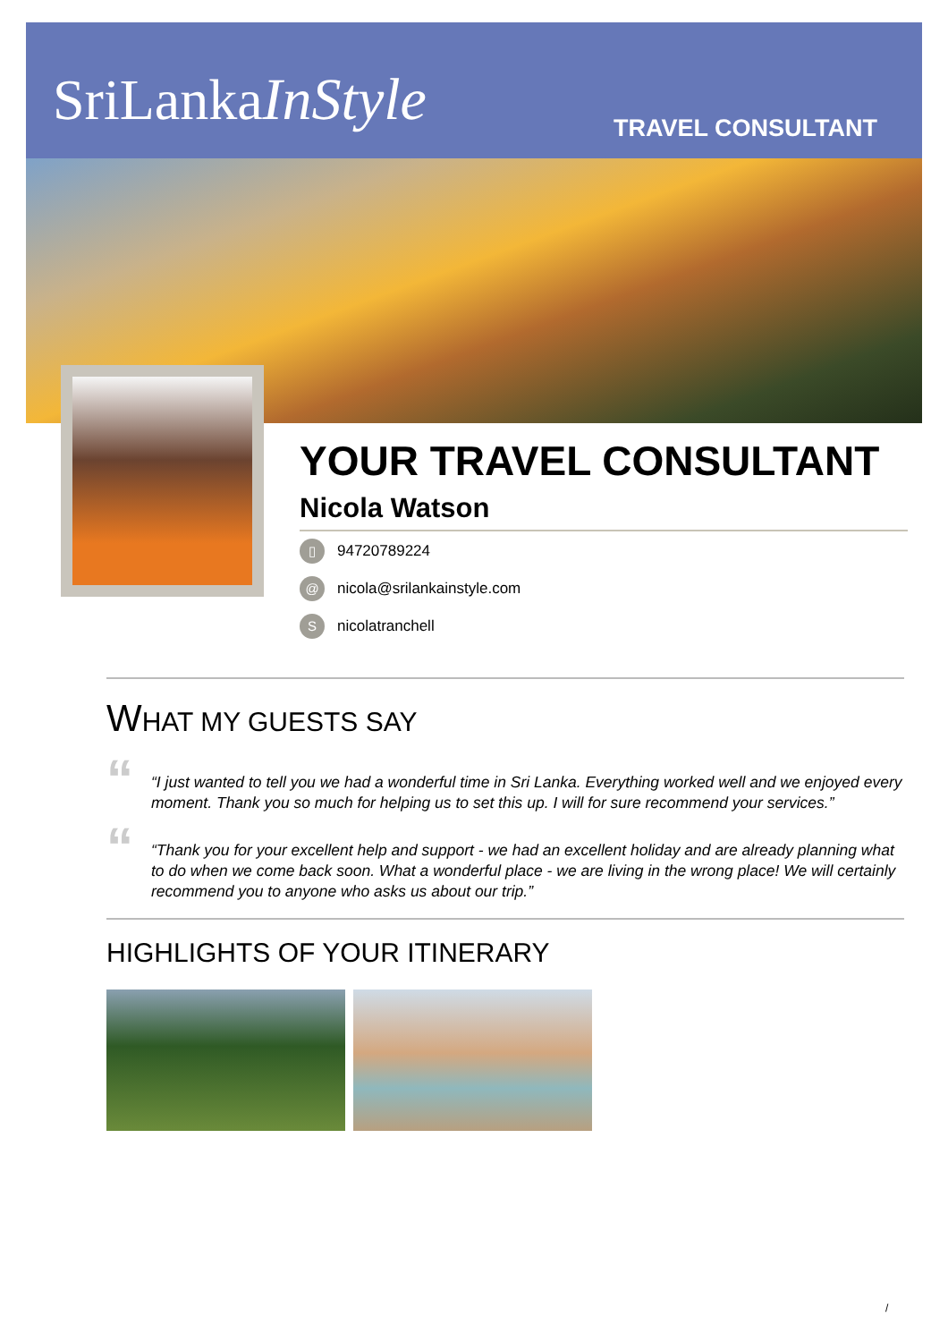SriLankaInStyle
TRAVEL CONSULTANT
YOUR TRAVEL CONSULTANT
Nicola Watson
▯ 94720789224
@ nicola@srilankainstyle.com
Snicolatranchell
WHAT MY GUESTS SAY
“
“I just wanted to tell you we had a wonderful time in Sri Lanka. Everything worked well and we enjoyed every moment. Thank you so much for helping us to set this up. I will for sure recommend your services.”
“
“Thank you for your excellent help and support - we had an excellent holiday and are already planning what to do when we come back soon. What a wonderful place - we are living in the wrong place! We will certainly recommend you to anyone who asks us about our trip.”
HIGHLIGHTS OF YOUR ITINERARY
/